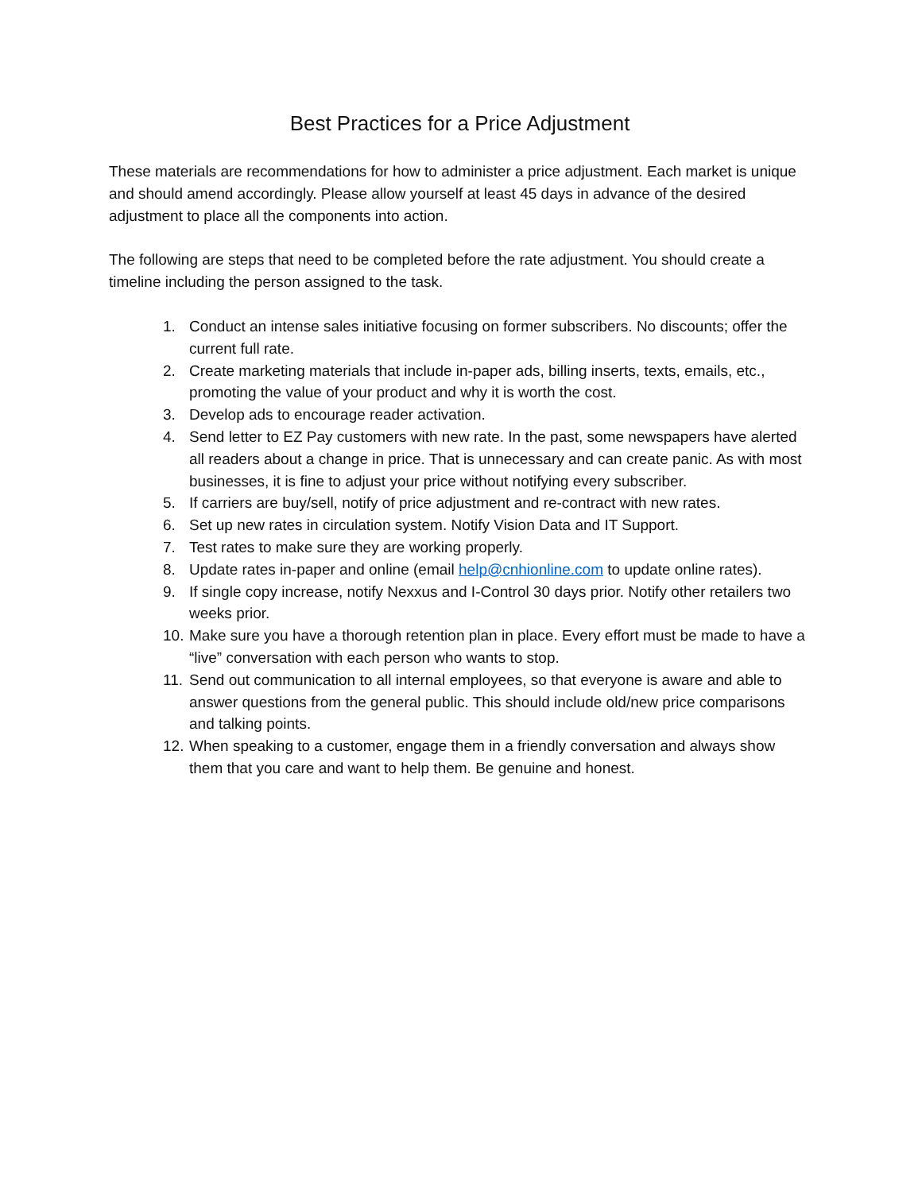Best Practices for a Price Adjustment
These materials are recommendations for how to administer a price adjustment. Each market is unique and should amend accordingly. Please allow yourself at least 45 days in advance of the desired adjustment to place all the components into action.
The following are steps that need to be completed before the rate adjustment. You should create a timeline including the person assigned to the task.
1. Conduct an intense sales initiative focusing on former subscribers. No discounts; offer the current full rate.
2. Create marketing materials that include in-paper ads, billing inserts, texts, emails, etc., promoting the value of your product and why it is worth the cost.
3. Develop ads to encourage reader activation.
4. Send letter to EZ Pay customers with new rate. In the past, some newspapers have alerted all readers about a change in price. That is unnecessary and can create panic. As with most businesses, it is fine to adjust your price without notifying every subscriber.
5. If carriers are buy/sell, notify of price adjustment and re-contract with new rates.
6. Set up new rates in circulation system. Notify Vision Data and IT Support.
7. Test rates to make sure they are working properly.
8. Update rates in-paper and online (email help@cnhionline.com to update online rates).
9. If single copy increase, notify Nexxus and I-Control 30 days prior. Notify other retailers two weeks prior.
10. Make sure you have a thorough retention plan in place. Every effort must be made to have a “live” conversation with each person who wants to stop.
11. Send out communication to all internal employees, so that everyone is aware and able to answer questions from the general public. This should include old/new price comparisons and talking points.
12. When speaking to a customer, engage them in a friendly conversation and always show them that you care and want to help them. Be genuine and honest.